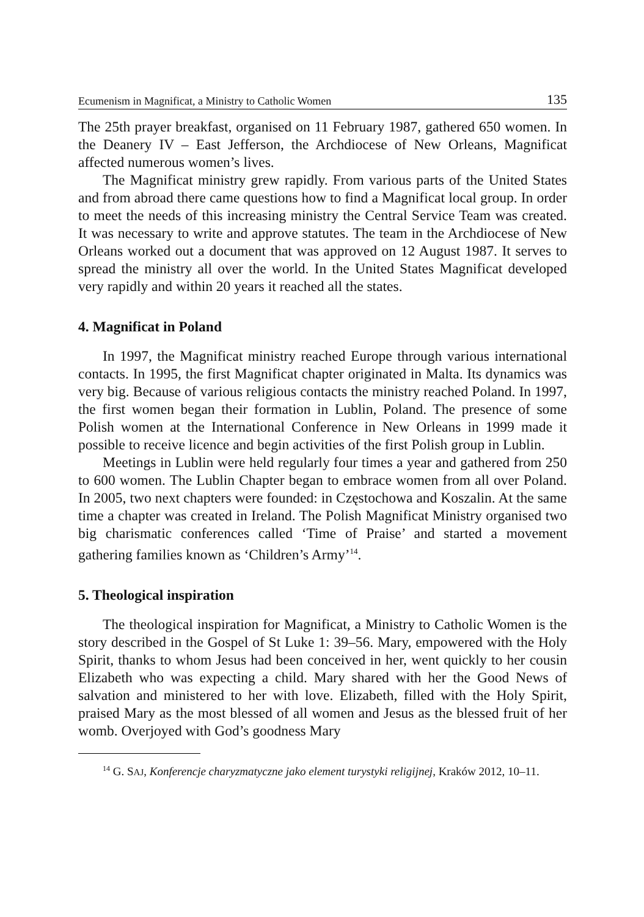Ecumenism in Magnificat, a Ministry to Catholic Women 135
The 25th prayer breakfast, organised on 11 February 1987, gathered 650 wo­men. In the Deanery IV – East Jefferson, the Archdiocese of New Orleans, Magnificat affected numerous women’s lives.
The Magnificat ministry grew rapidly. From various parts of the United States and from abroad there came questions how to find a Magnificat local group. In order to meet the needs of this increasing ministry the Central Service Team was created. It was necessary to write and approve statutes. The team in the Archdiocese of New Orleans worked out a document that was approved on 12 August 1987. It serves to spread the ministry all over the world. In the United States Magnificat developed very rapidly and within 20 years it reached all the states.
4. Magnificat in Poland
In 1997, the Magnificat ministry reached Europe through various interna­tional contacts. In 1995, the first Magnificat chapter originated in Malta. Its dy­namics was very big. Because of various religious contacts the ministry reached Poland. In 1997, the first women began their formation in Lublin, Poland. The presence of some Polish women at the International Conference in New Orleans in 1999 made it possible to receive licence and begin activities of the first Pol­ish group in Lublin.
Meetings in Lublin were held regularly four times a year and gathered from 250 to 600 women. The Lublin Chapter began to embrace women from all over Poland. In 2005, two next chapters were founded: in Częstochowa and Koszalin. At the same time a chapter was created in Ireland. The Polish Magnificat Ministry organised two big charismatic conferences called ‘Time of Praise’ and started a movement gathering families known as ‘Children’s Army’<sup>14</sup>.
5. Theological inspiration
The theological inspiration for Magnificat, a Ministry to Catholic Women is the story described in the Gospel of St Luke 1: 39–56. Mary, empowered with the Holy Spirit, thanks to whom Jesus had been conceived in her, went quickly to her cousin Elizabeth who was expecting a child. Mary shared with her the Good News of salvation and ministered to her with love. Elizabeth, filled with the Holy Spirit, praised Mary as the most blessed of all women and Jesus as the blessed fruit of her womb. Overjoyed with God’s goodness Mary
<sup>14</sup> G. SAJ, Konferencje charyzmatyczne jako element turystyki religijnej, Kraków 2012, 10–11.